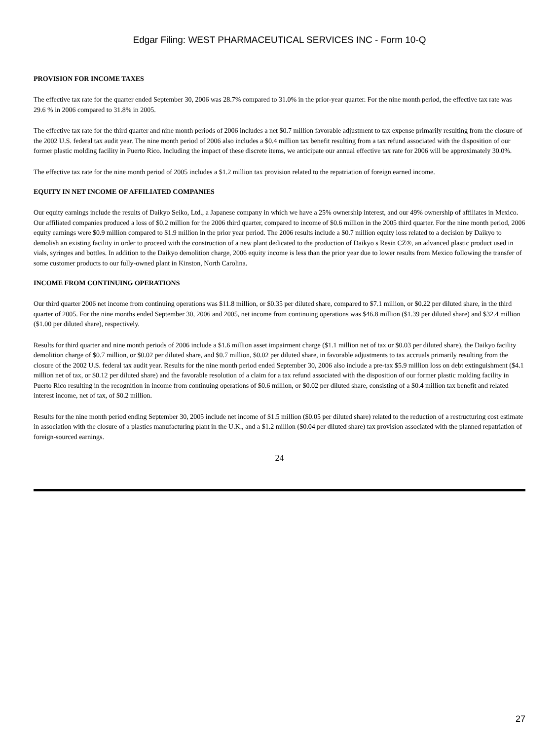Edgar Filing: WEST PHARMACEUTICAL SERVICES INC - Form 10-Q
PROVISION FOR INCOME TAXES
The effective tax rate for the quarter ended September 30, 2006 was 28.7% compared to 31.0% in the prior-year quarter. For the nine month period, the effective tax rate was 29.6 % in 2006 compared to 31.8% in 2005.
The effective tax rate for the third quarter and nine month periods of 2006 includes a net $0.7 million favorable adjustment to tax expense primarily resulting from the closure of the 2002 U.S. federal tax audit year. The nine month period of 2006 also includes a $0.4 million tax benefit resulting from a tax refund associated with the disposition of our former plastic molding facility in Puerto Rico. Including the impact of these discrete items, we anticipate our annual effective tax rate for 2006 will be approximately 30.0%.
The effective tax rate for the nine month period of 2005 includes a $1.2 million tax provision related to the repatriation of foreign earned income.
EQUITY IN NET INCOME OF AFFILIATED COMPANIES
Our equity earnings include the results of Daikyo Seiko, Ltd., a Japanese company in which we have a 25% ownership interest, and our 49% ownership of affiliates in Mexico. Our affiliated companies produced a loss of $0.2 million for the 2006 third quarter, compared to income of $0.6 million in the 2005 third quarter. For the nine month period, 2006 equity earnings were $0.9 million compared to $1.9 million in the prior year period. The 2006 results include a $0.7 million equity loss related to a decision by Daikyo to demolish an existing facility in order to proceed with the construction of a new plant dedicated to the production of Daikyo s Resin CZ®, an advanced plastic product used in vials, syringes and bottles. In addition to the Daikyo demolition charge, 2006 equity income is less than the prior year due to lower results from Mexico following the transfer of some customer products to our fully-owned plant in Kinston, North Carolina.
INCOME FROM CONTINUING OPERATIONS
Our third quarter 2006 net income from continuing operations was $11.8 million, or $0.35 per diluted share, compared to $7.1 million, or $0.22 per diluted share, in the third quarter of 2005. For the nine months ended September 30, 2006 and 2005, net income from continuing operations was $46.8 million ($1.39 per diluted share) and $32.4 million ($1.00 per diluted share), respectively.
Results for third quarter and nine month periods of 2006 include a $1.6 million asset impairment charge ($1.1 million net of tax or $0.03 per diluted share), the Daikyo facility demolition charge of $0.7 million, or $0.02 per diluted share, and $0.7 million, $0.02 per diluted share, in favorable adjustments to tax accruals primarily resulting from the closure of the 2002 U.S. federal tax audit year. Results for the nine month period ended September 30, 2006 also include a pre-tax $5.9 million loss on debt extinguishment ($4.1 million net of tax, or $0.12 per diluted share) and the favorable resolution of a claim for a tax refund associated with the disposition of our former plastic molding facility in Puerto Rico resulting in the recognition in income from continuing operations of $0.6 million, or $0.02 per diluted share, consisting of a $0.4 million tax benefit and related interest income, net of tax, of $0.2 million.
Results for the nine month period ending September 30, 2005 include net income of $1.5 million ($0.05 per diluted share) related to the reduction of a restructuring cost estimate in association with the closure of a plastics manufacturing plant in the U.K., and a $1.2 million ($0.04 per diluted share) tax provision associated with the planned repatriation of foreign-sourced earnings.
24
27